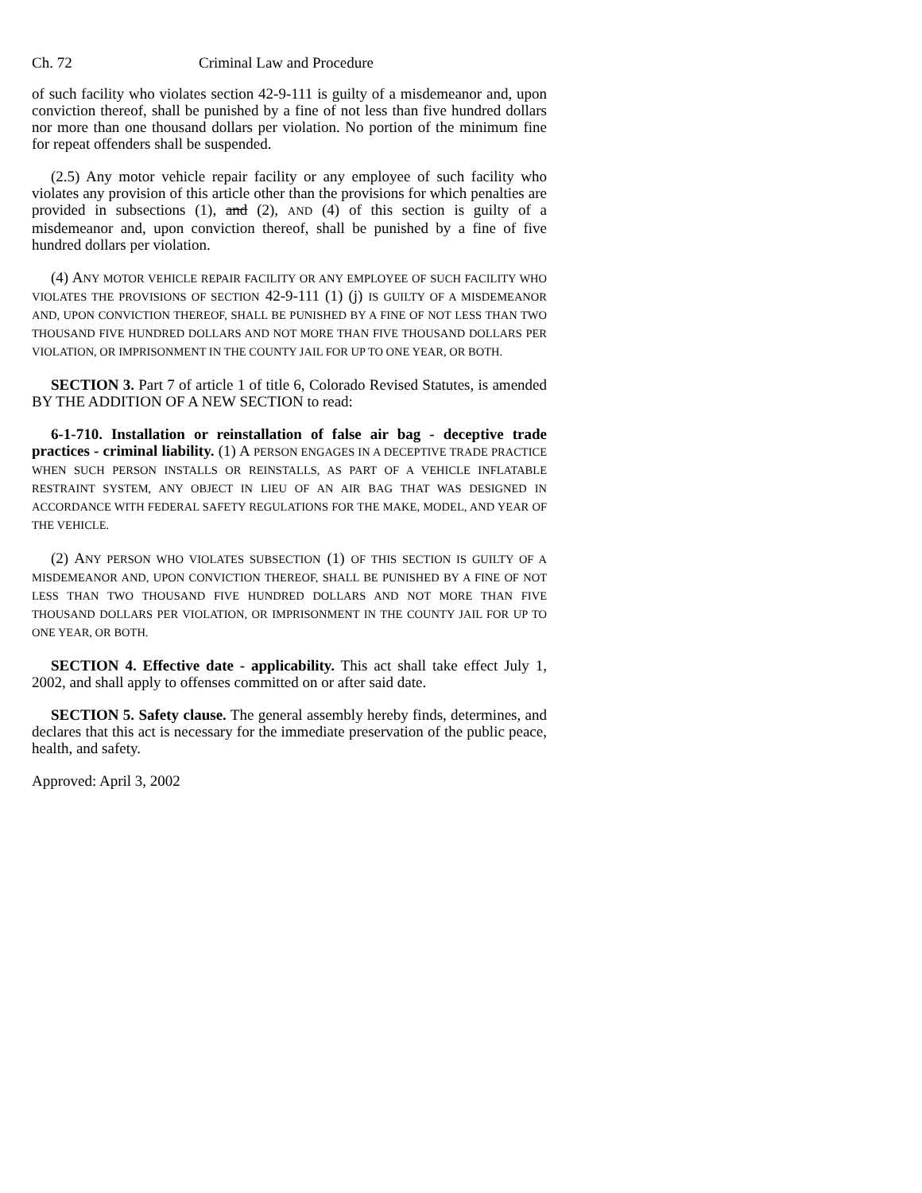Ch. 72 Criminal Law and Procedure
of such facility who violates section 42-9-111 is guilty of a misdemeanor and, upon conviction thereof, shall be punished by a fine of not less than five hundred dollars nor more than one thousand dollars per violation. No portion of the minimum fine for repeat offenders shall be suspended.
(2.5) Any motor vehicle repair facility or any employee of such facility who violates any provision of this article other than the provisions for which penalties are provided in subsections (1), and (2), AND (4) of this section is guilty of a misdemeanor and, upon conviction thereof, shall be punished by a fine of five hundred dollars per violation.
(4) ANY MOTOR VEHICLE REPAIR FACILITY OR ANY EMPLOYEE OF SUCH FACILITY WHO VIOLATES THE PROVISIONS OF SECTION 42-9-111 (1) (j) IS GUILTY OF A MISDEMEANOR AND, UPON CONVICTION THEREOF, SHALL BE PUNISHED BY A FINE OF NOT LESS THAN TWO THOUSAND FIVE HUNDRED DOLLARS AND NOT MORE THAN FIVE THOUSAND DOLLARS PER VIOLATION, OR IMPRISONMENT IN THE COUNTY JAIL FOR UP TO ONE YEAR, OR BOTH.
SECTION 3. Part 7 of article 1 of title 6, Colorado Revised Statutes, is amended BY THE ADDITION OF A NEW SECTION to read:
6-1-710. Installation or reinstallation of false air bag - deceptive trade practices - criminal liability. (1) A PERSON ENGAGES IN A DECEPTIVE TRADE PRACTICE WHEN SUCH PERSON INSTALLS OR REINSTALLS, AS PART OF A VEHICLE INFLATABLE RESTRAINT SYSTEM, ANY OBJECT IN LIEU OF AN AIR BAG THAT WAS DESIGNED IN ACCORDANCE WITH FEDERAL SAFETY REGULATIONS FOR THE MAKE, MODEL, AND YEAR OF THE VEHICLE.
(2) ANY PERSON WHO VIOLATES SUBSECTION (1) OF THIS SECTION IS GUILTY OF A MISDEMEANOR AND, UPON CONVICTION THEREOF, SHALL BE PUNISHED BY A FINE OF NOT LESS THAN TWO THOUSAND FIVE HUNDRED DOLLARS AND NOT MORE THAN FIVE THOUSAND DOLLARS PER VIOLATION, OR IMPRISONMENT IN THE COUNTY JAIL FOR UP TO ONE YEAR, OR BOTH.
SECTION 4. Effective date - applicability. This act shall take effect July 1, 2002, and shall apply to offenses committed on or after said date.
SECTION 5. Safety clause. The general assembly hereby finds, determines, and declares that this act is necessary for the immediate preservation of the public peace, health, and safety.
Approved: April 3, 2002